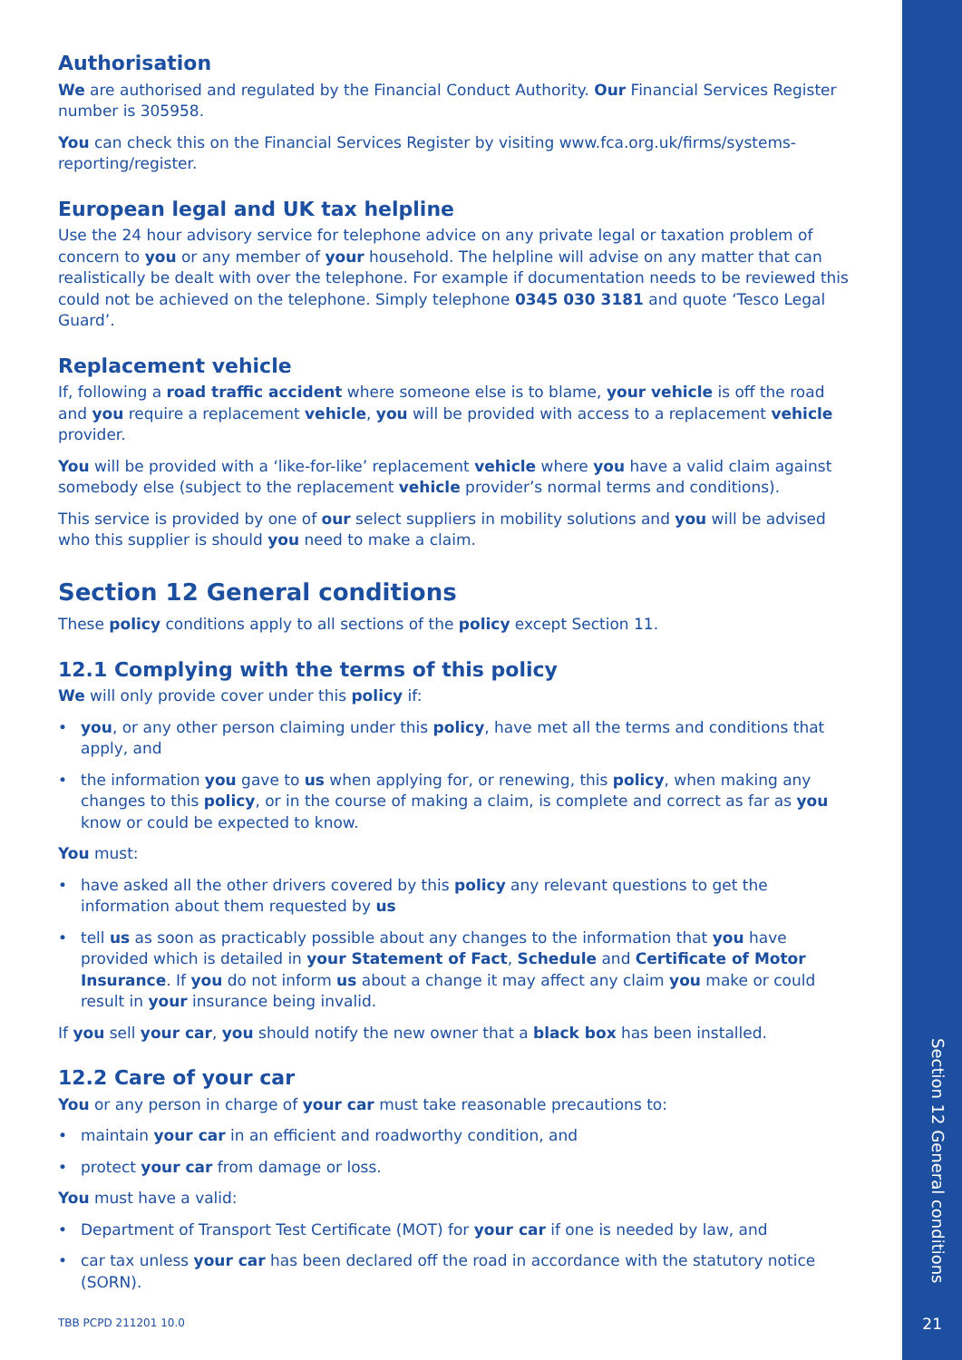Authorisation
We are authorised and regulated by the Financial Conduct Authority. Our Financial Services Register number is 305958.
You can check this on the Financial Services Register by visiting www.fca.org.uk/firms/systems-reporting/register.
European legal and UK tax helpline
Use the 24 hour advisory service for telephone advice on any private legal or taxation problem of concern to you or any member of your household. The helpline will advise on any matter that can realistically be dealt with over the telephone. For example if documentation needs to be reviewed this could not be achieved on the telephone. Simply telephone 0345 030 3181 and quote ‘Tesco Legal Guard’.
Replacement vehicle
If, following a road traffic accident where someone else is to blame, your vehicle is off the road and you require a replacement vehicle, you will be provided with access to a replacement vehicle provider.
You will be provided with a ‘like-for-like’ replacement vehicle where you have a valid claim against somebody else (subject to the replacement vehicle provider’s normal terms and conditions).
This service is provided by one of our select suppliers in mobility solutions and you will be advised who this supplier is should you need to make a claim.
Section 12 General conditions
These policy conditions apply to all sections of the policy except Section 11.
12.1 Complying with the terms of this policy
We will only provide cover under this policy if:
• you, or any other person claiming under this policy, have met all the terms and conditions that apply, and
• the information you gave to us when applying for, or renewing, this policy, when making any changes to this policy, or in the course of making a claim, is complete and correct as far as you know or could be expected to know.
You must:
• have asked all the other drivers covered by this policy any relevant questions to get the information about them requested by us
• tell us as soon as practicably possible about any changes to the information that you have provided which is detailed in your Statement of Fact, Schedule and Certificate of Motor Insurance. If you do not inform us about a change it may affect any claim you make or could result in your insurance being invalid.
If you sell your car, you should notify the new owner that a black box has been installed.
12.2 Care of your car
You or any person in charge of your car must take reasonable precautions to:
• maintain your car in an efficient and roadworthy condition, and
• protect your car from damage or loss.
You must have a valid:
• Department of Transport Test Certificate (MOT) for your car if one is needed by law, and
• car tax unless your car has been declared off the road in accordance with the statutory notice (SORN).
TBB PCPD 211201 10.0
Section 12 General conditions
21